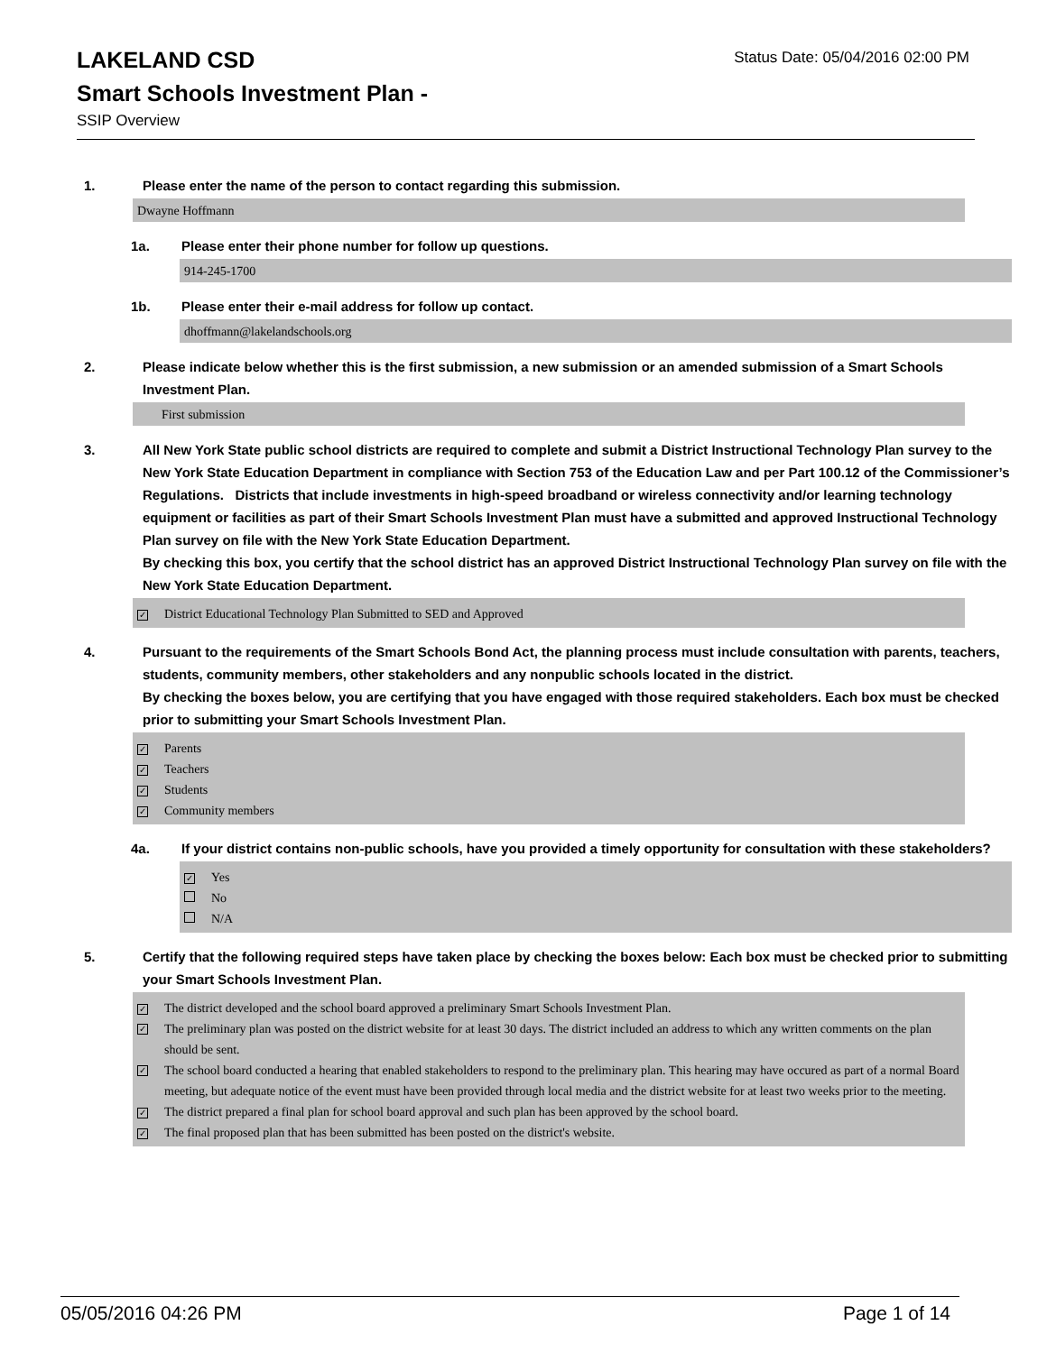LAKELAND CSD
Smart Schools Investment Plan -
SSIP Overview
Status Date: 05/04/2016 02:00 PM
1. Please enter the name of the person to contact regarding this submission.
Dwayne Hoffmann
1a. Please enter their phone number for follow up questions.
914-245-1700
1b. Please enter their e-mail address for follow up contact.
dhoffmann@lakelandschools.org
2. Please indicate below whether this is the first submission, a new submission or an amended submission of a Smart Schools Investment Plan.
First submission
3. All New York State public school districts are required to complete and submit a District Instructional Technology Plan survey to the New York State Education Department in compliance with Section 753 of the Education Law and per Part 100.12 of the Commissioner’s Regulations. Districts that include investments in high-speed broadband or wireless connectivity and/or learning technology equipment or facilities as part of their Smart Schools Investment Plan must have a submitted and approved Instructional Technology Plan survey on file with the New York State Education Department.
By checking this box, you certify that the school district has an approved District Instructional Technology Plan survey on file with the New York State Education Department.
✓ District Educational Technology Plan Submitted to SED and Approved
4. Pursuant to the requirements of the Smart Schools Bond Act, the planning process must include consultation with parents, teachers, students, community members, other stakeholders and any nonpublic schools located in the district.
By checking the boxes below, you are certifying that you have engaged with those required stakeholders. Each box must be checked prior to submitting your Smart Schools Investment Plan.
✓ Parents
✓ Teachers
✓ Students
✓ Community members
4a. If your district contains non-public schools, have you provided a timely opportunity for consultation with these stakeholders?
✓ Yes
No
N/A
5. Certify that the following required steps have taken place by checking the boxes below: Each box must be checked prior to submitting your Smart Schools Investment Plan.
✓ The district developed and the school board approved a preliminary Smart Schools Investment Plan.
✓
The preliminary plan was posted on the district website for at least 30 days. The district included an address to which any written comments on the plan should be sent.
✓
The school board conducted a hearing that enabled stakeholders to respond to the preliminary plan. This hearing may have occured as part of a normal Board meeting, but adequate notice of the event must have been provided through local media and the district website for at least two weeks prior to the meeting.
✓ The district prepared a final plan for school board approval and such plan has been approved by the school board.
✓ The final proposed plan that has been submitted has been posted on the district's website.
05/05/2016 04:26 PM Page 1 of 14